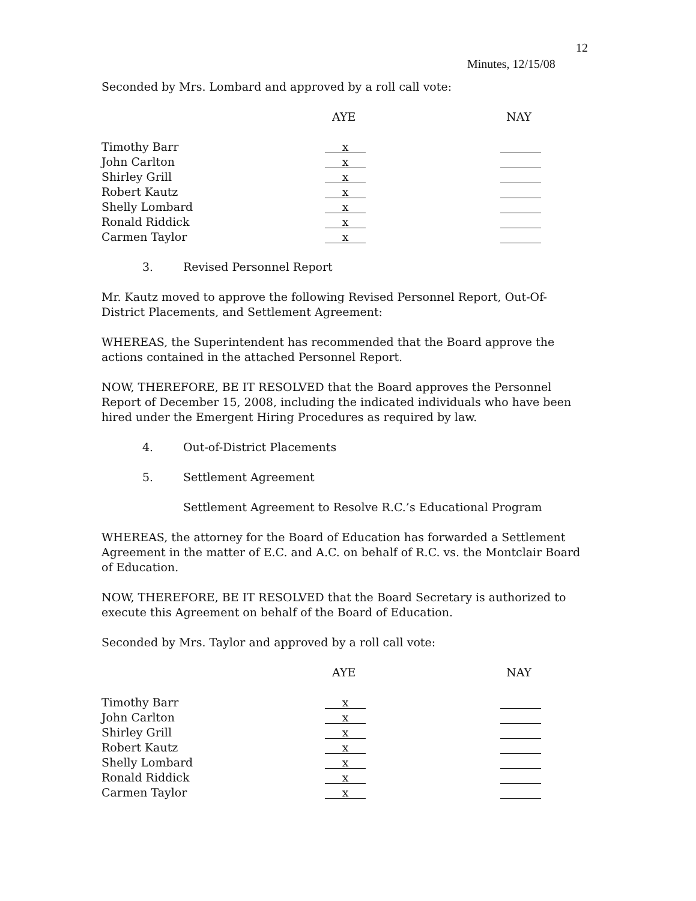12
Minutes, 12/15/08
Seconded by Mrs. Lombard and approved by a roll call vote:
| | AYE | NAY |
| --- | --- | --- |
| Timothy Barr | x | |
| John Carlton | x | |
| Shirley Grill | x | |
| Robert Kautz | x | |
| Shelly Lombard | x | |
| Ronald Riddick | x | |
| Carmen Taylor | x | |
3. Revised Personnel Report
Mr. Kautz moved to approve the following Revised Personnel Report, Out-Of-District Placements, and Settlement Agreement:
WHEREAS, the Superintendent has recommended that the Board approve the actions contained in the attached Personnel Report.
NOW, THEREFORE, BE IT RESOLVED that the Board approves the Personnel Report of December 15, 2008, including the indicated individuals who have been hired under the Emergent Hiring Procedures as required by law.
4. Out-of-District Placements
5. Settlement Agreement
Settlement Agreement to Resolve R.C.’s Educational Program
WHEREAS, the attorney for the Board of Education has forwarded a Settlement Agreement in the matter of E.C. and A.C. on behalf of R.C. vs. the Montclair Board of Education.
NOW, THEREFORE, BE IT RESOLVED that the Board Secretary is authorized to execute this Agreement on behalf of the Board of Education.
Seconded by Mrs. Taylor and approved by a roll call vote:
| | AYE | NAY |
| --- | --- | --- |
| Timothy Barr | x | |
| John Carlton | x | |
| Shirley Grill | x | |
| Robert Kautz | x | |
| Shelly Lombard | x | |
| Ronald Riddick | x | |
| Carmen Taylor | x | |